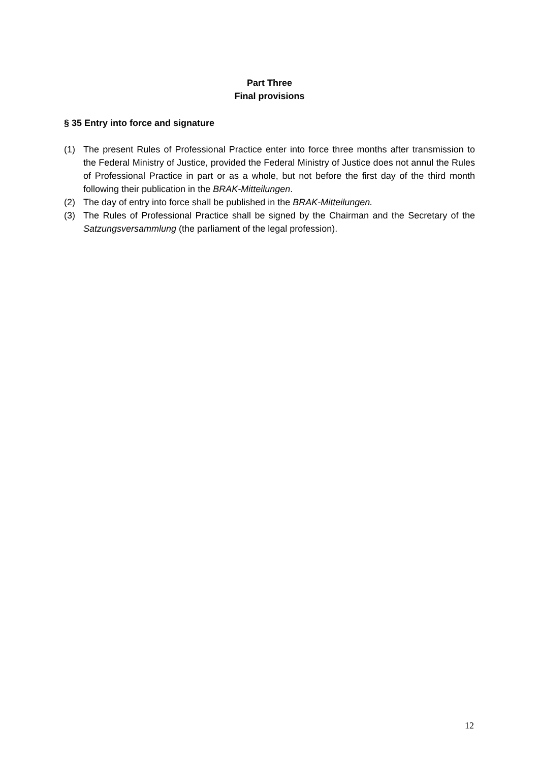Part Three
Final provisions
§ 35 Entry into force and signature
(1) The present Rules of Professional Practice enter into force three months after transmission to the Federal Ministry of Justice, provided the Federal Ministry of Justice does not annul the Rules of Professional Practice in part or as a whole, but not before the first day of the third month following their publication in the BRAK-Mitteilungen.
(2) The day of entry into force shall be published in the BRAK-Mitteilungen.
(3) The Rules of Professional Practice shall be signed by the Chairman and the Secretary of the Satzungsversammlung (the parliament of the legal profession).
12